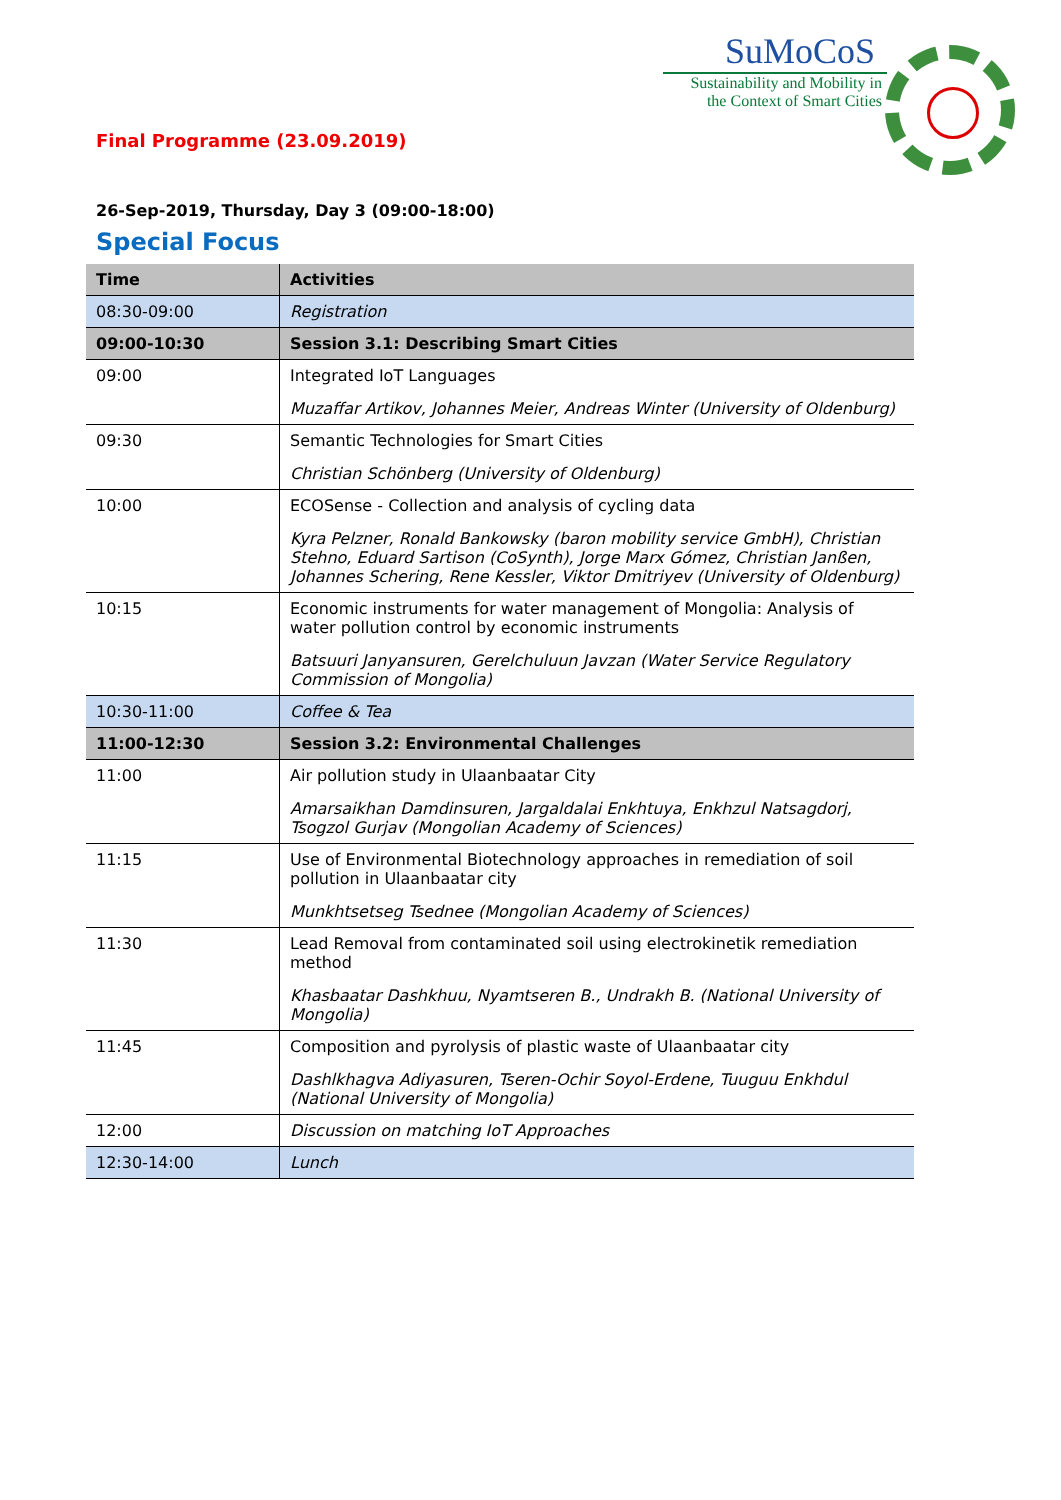SuMoCoS
Sustainability and Mobility in the Context of Smart Cities
Final Programme (23.09.2019)
26-Sep-2019, Thursday, Day 3 (09:00-18:00)
Special Focus
| Time | Activities |
| --- | --- |
| 08:30-09:00 | Registration |
| 09:00-10:30 | Session 3.1: Describing Smart Cities |
| 09:00 | Integrated IoT Languages Muzaffar Artikov, Johannes Meier, Andreas Winter (University of Oldenburg) |
| 09:30 | Semantic Technologies for Smart Cities Christian Schönberg (University of Oldenburg) |
| 10:00 | ECOSense - Collection and analysis of cycling data Kyra Pelzner, Ronald Bankowsky (baron mobility service GmbH), Christian Stehno, Eduard Sartison (CoSynth), Jorge Marx Gómez, Christian Janßen, Johannes Schering, Rene Kessler, Viktor Dmitriyev (University of Oldenburg) |
| 10:15 | Economic instruments for water management of Mongolia: Analysis of water pollution control by economic instruments Batsuuri Janyansuren, Gerelchuluun Javzan (Water Service Regulatory Commission of Mongolia) |
| 10:30-11:00 | Coffee & Tea |
| 11:00-12:30 | Session 3.2: Environmental Challenges |
| 11:00 | Air pollution study in Ulaanbaatar City Amarsaikhan Damdinsuren, Jargaldalai Enkhtuya, Enkhzul Natsagdorj, Tsogzol Gurjav (Mongolian Academy of Sciences) |
| 11:15 | Use of Environmental Biotechnology approaches in remediation of soil pollution in Ulaanbaatar city Munkhtsetseg Tsednee (Mongolian Academy of Sciences) |
| 11:30 | Lead Removal from contaminated soil using electrokinetik remediation method Khasbaatar Dashkhuu, Nyamtseren B., Undrakh B. (National University of Mongolia) |
| 11:45 | Composition and pyrolysis of plastic waste of Ulaanbaatar city Dashlkhagva Adiyasuren, Tseren-Ochir Soyol-Erdene, Tuuguu Enkhdul (National University of Mongolia) |
| 12:00 | Discussion on matching IoT Approaches |
| 12:30-14:00 | Lunch |